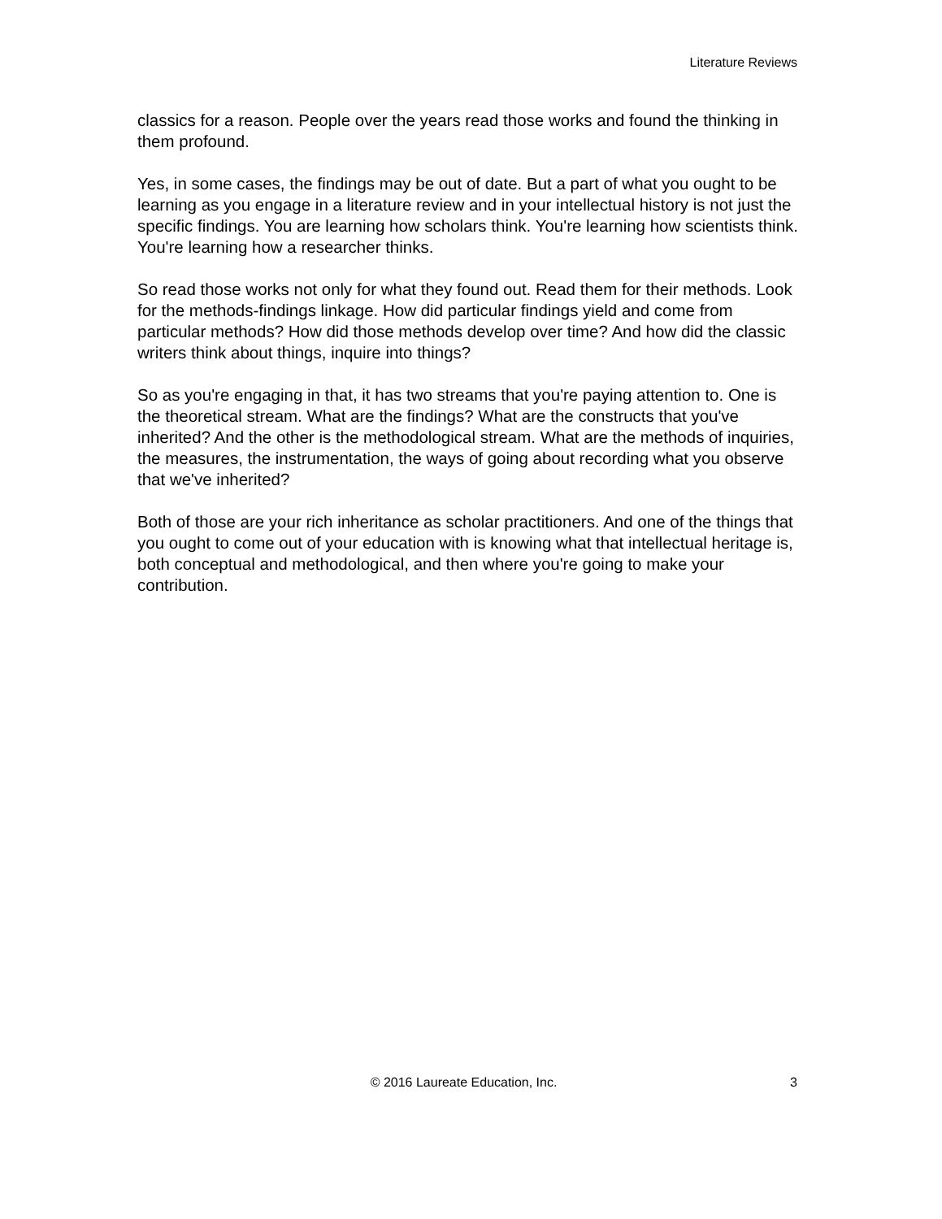Literature Reviews
classics for a reason. People over the years read those works and found the thinking in them profound.
Yes, in some cases, the findings may be out of date. But a part of what you ought to be learning as you engage in a literature review and in your intellectual history is not just the specific findings. You are learning how scholars think. You're learning how scientists think. You're learning how a researcher thinks.
So read those works not only for what they found out. Read them for their methods. Look for the methods-findings linkage. How did particular findings yield and come from particular methods? How did those methods develop over time? And how did the classic writers think about things, inquire into things?
So as you're engaging in that, it has two streams that you're paying attention to. One is the theoretical stream. What are the findings? What are the constructs that you've inherited? And the other is the methodological stream. What are the methods of inquiries, the measures, the instrumentation, the ways of going about recording what you observe that we've inherited?
Both of those are your rich inheritance as scholar practitioners. And one of the things that you ought to come out of your education with is knowing what that intellectual heritage is, both conceptual and methodological, and then where you're going to make your contribution.
© 2016 Laureate Education, Inc. 3